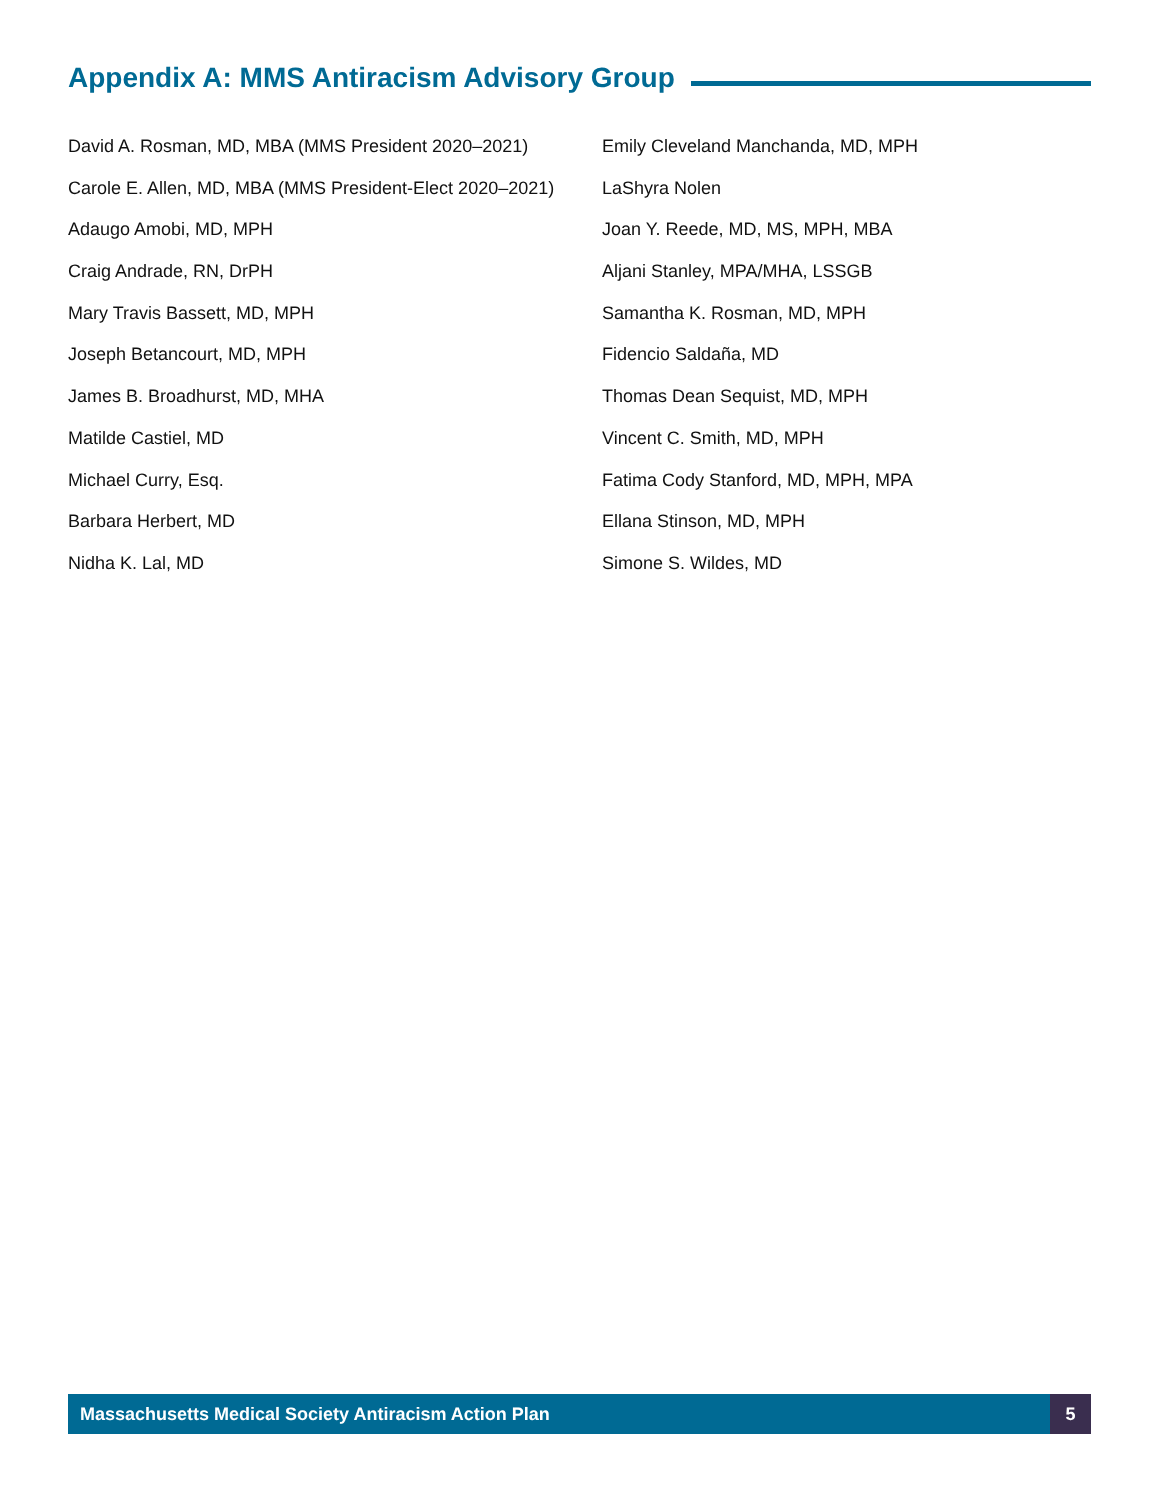Appendix A: MMS Antiracism Advisory Group
David A. Rosman, MD, MBA (MMS President 2020–2021)
Carole E. Allen, MD, MBA (MMS President-Elect 2020–2021)
Adaugo Amobi, MD, MPH
Craig Andrade, RN, DrPH
Mary Travis Bassett, MD, MPH
Joseph Betancourt, MD, MPH
James B. Broadhurst, MD, MHA
Matilde Castiel, MD
Michael Curry, Esq.
Barbara Herbert, MD
Nidha K. Lal, MD
Emily Cleveland Manchanda, MD, MPH
LaShyra Nolen
Joan Y. Reede, MD, MS, MPH, MBA
Aljani Stanley, MPA/MHA, LSSGB
Samantha K. Rosman, MD, MPH
Fidencio Saldaña, MD
Thomas Dean Sequist, MD, MPH
Vincent C. Smith, MD, MPH
Fatima Cody Stanford, MD, MPH, MPA
Ellana Stinson, MD, MPH
Simone S. Wildes, MD
Massachusetts Medical Society Antiracism Action Plan 5